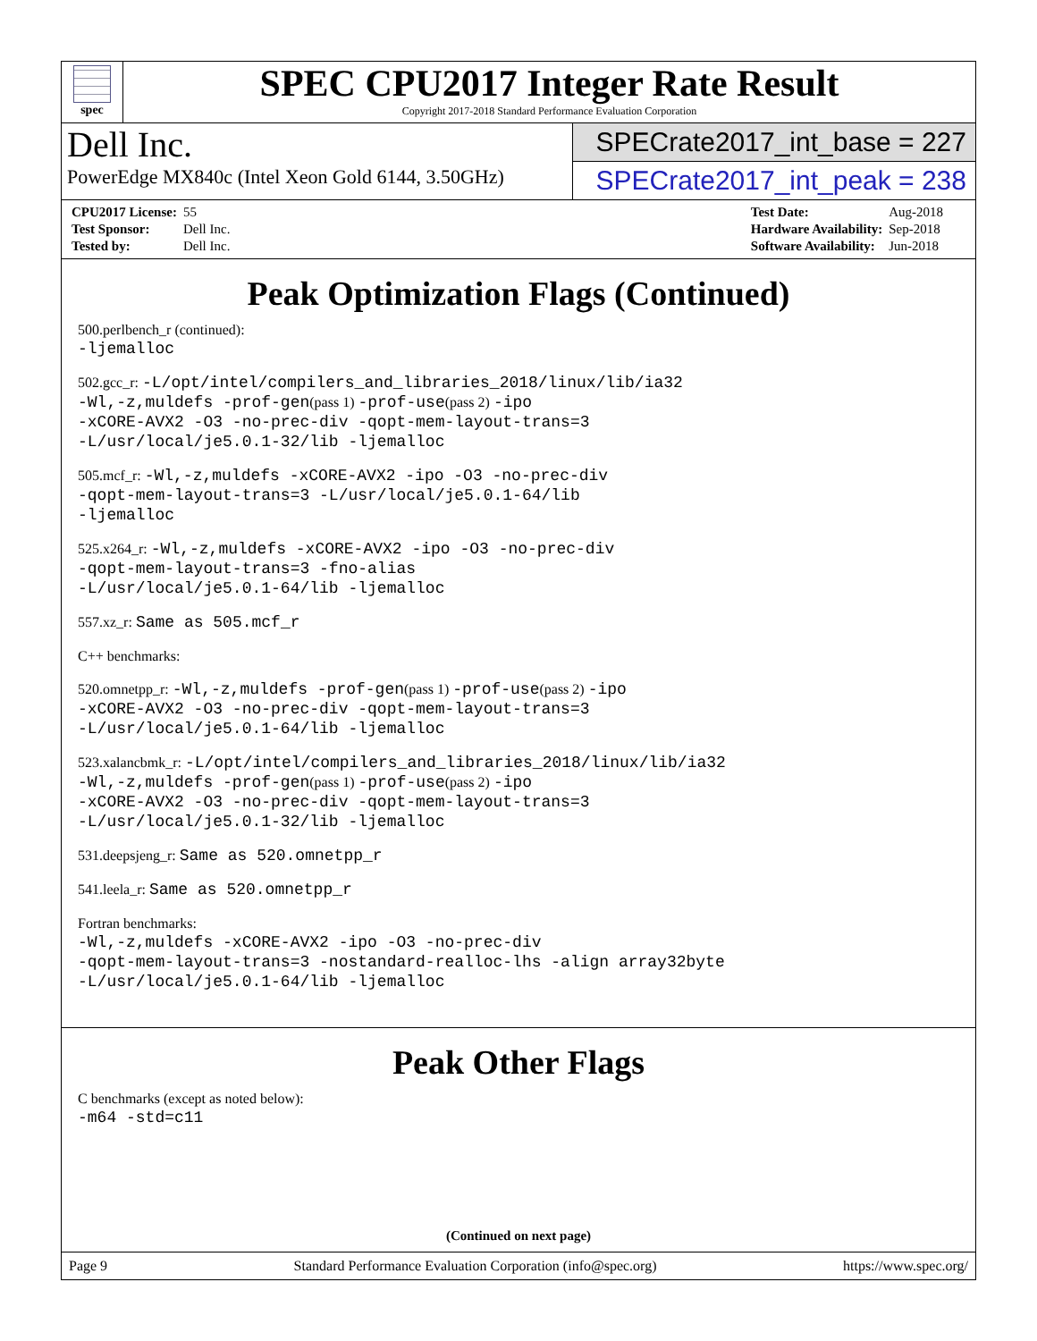spec
SPEC CPU2017 Integer Rate Result
Copyright 2017-2018 Standard Performance Evaluation Corporation
Dell Inc.
PowerEdge MX840c (Intel Xeon Gold 6144, 3.50GHz)
SPECrate2017_int_base = 227
SPECrate2017_int_peak = 238
| CPU2017 License: | 55 |
| Test Sponsor: | Dell Inc. |
| Tested by: | Dell Inc. |
| Test Date: | Aug-2018 |
| Hardware Availability: | Sep-2018 |
| Software Availability: | Jun-2018 |
Peak Optimization Flags (Continued)
500.perlbench_r (continued):
-ljemalloc
502.gcc_r: -L/opt/intel/compilers_and_libraries_2018/linux/lib/ia32
-Wl,-z,muldefs -prof-gen(pass 1) -prof-use(pass 2) -ipo
-xCORE-AVX2 -O3 -no-prec-div -qopt-mem-layout-trans=3
-L/usr/local/je5.0.1-32/lib -ljemalloc
505.mcf_r: -Wl,-z,muldefs -xCORE-AVX2 -ipo -O3 -no-prec-div
-qopt-mem-layout-trans=3 -L/usr/local/je5.0.1-64/lib
-ljemalloc
525.x264_r: -Wl,-z,muldefs -xCORE-AVX2 -ipo -O3 -no-prec-div
-qopt-mem-layout-trans=3 -fno-alias
-L/usr/local/je5.0.1-64/lib -ljemalloc
557.xz_r: Same as 505.mcf_r
C++ benchmarks:
520.omnetpp_r: -Wl,-z,muldefs -prof-gen(pass 1) -prof-use(pass 2) -ipo
-xCORE-AVX2 -O3 -no-prec-div -qopt-mem-layout-trans=3
-L/usr/local/je5.0.1-64/lib -ljemalloc
523.xalancbmk_r: -L/opt/intel/compilers_and_libraries_2018/linux/lib/ia32
-Wl,-z,muldefs -prof-gen(pass 1) -prof-use(pass 2) -ipo
-xCORE-AVX2 -O3 -no-prec-div -qopt-mem-layout-trans=3
-L/usr/local/je5.0.1-32/lib -ljemalloc
531.deepsjeng_r: Same as 520.omnetpp_r
541.leela_r: Same as 520.omnetpp_r
Fortran benchmarks:
-Wl,-z,muldefs -xCORE-AVX2 -ipo -O3 -no-prec-div
-qopt-mem-layout-trans=3 -nostandard-realloc-lhs -align array32byte
-L/usr/local/je5.0.1-64/lib -ljemalloc
Peak Other Flags
C benchmarks (except as noted below):
-m64 -std=c11
(Continued on next page)
Page 9 Standard Performance Evaluation Corporation (info@spec.org) https://www.spec.org/